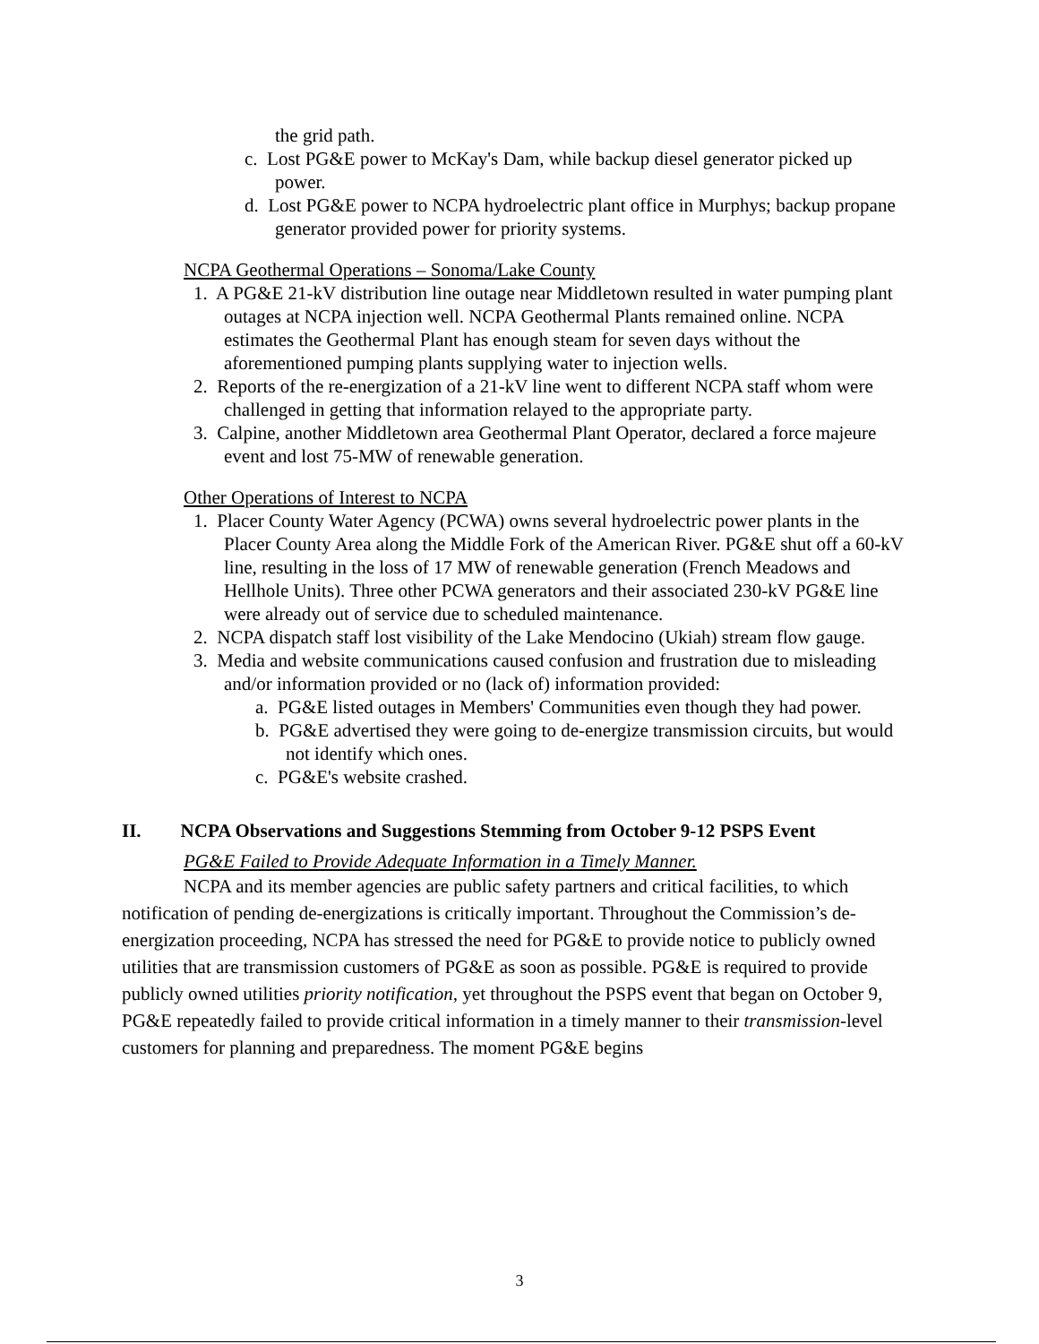the grid path.
c. Lost PG&E power to McKay's Dam, while backup diesel generator picked up power.
d. Lost PG&E power to NCPA hydroelectric plant office in Murphys; backup propane generator provided power for priority systems.
NCPA Geothermal Operations – Sonoma/Lake County
1. A PG&E 21-kV distribution line outage near Middletown resulted in water pumping plant outages at NCPA injection well. NCPA Geothermal Plants remained online. NCPA estimates the Geothermal Plant has enough steam for seven days without the aforementioned pumping plants supplying water to injection wells.
2. Reports of the re-energization of a 21-kV line went to different NCPA staff whom were challenged in getting that information relayed to the appropriate party.
3. Calpine, another Middletown area Geothermal Plant Operator, declared a force majeure event and lost 75-MW of renewable generation.
Other Operations of Interest to NCPA
1. Placer County Water Agency (PCWA) owns several hydroelectric power plants in the Placer County Area along the Middle Fork of the American River. PG&E shut off a 60-kV line, resulting in the loss of 17 MW of renewable generation (French Meadows and Hellhole Units). Three other PCWA generators and their associated 230-kV PG&E line were already out of service due to scheduled maintenance.
2. NCPA dispatch staff lost visibility of the Lake Mendocino (Ukiah) stream flow gauge.
3. Media and website communications caused confusion and frustration due to misleading and/or information provided or no (lack of) information provided:
a. PG&E listed outages in Members' Communities even though they had power.
b. PG&E advertised they were going to de-energize transmission circuits, but would not identify which ones.
c. PG&E's website crashed.
II. NCPA Observations and Suggestions Stemming from October 9-12 PSPS Event
PG&E Failed to Provide Adequate Information in a Timely Manner.
NCPA and its member agencies are public safety partners and critical facilities, to which notification of pending de-energizations is critically important. Throughout the Commission’s de-energization proceeding, NCPA has stressed the need for PG&E to provide notice to publicly owned utilities that are transmission customers of PG&E as soon as possible. PG&E is required to provide publicly owned utilities priority notification, yet throughout the PSPS event that began on October 9, PG&E repeatedly failed to provide critical information in a timely manner to their transmission-level customers for planning and preparedness. The moment PG&E begins
3